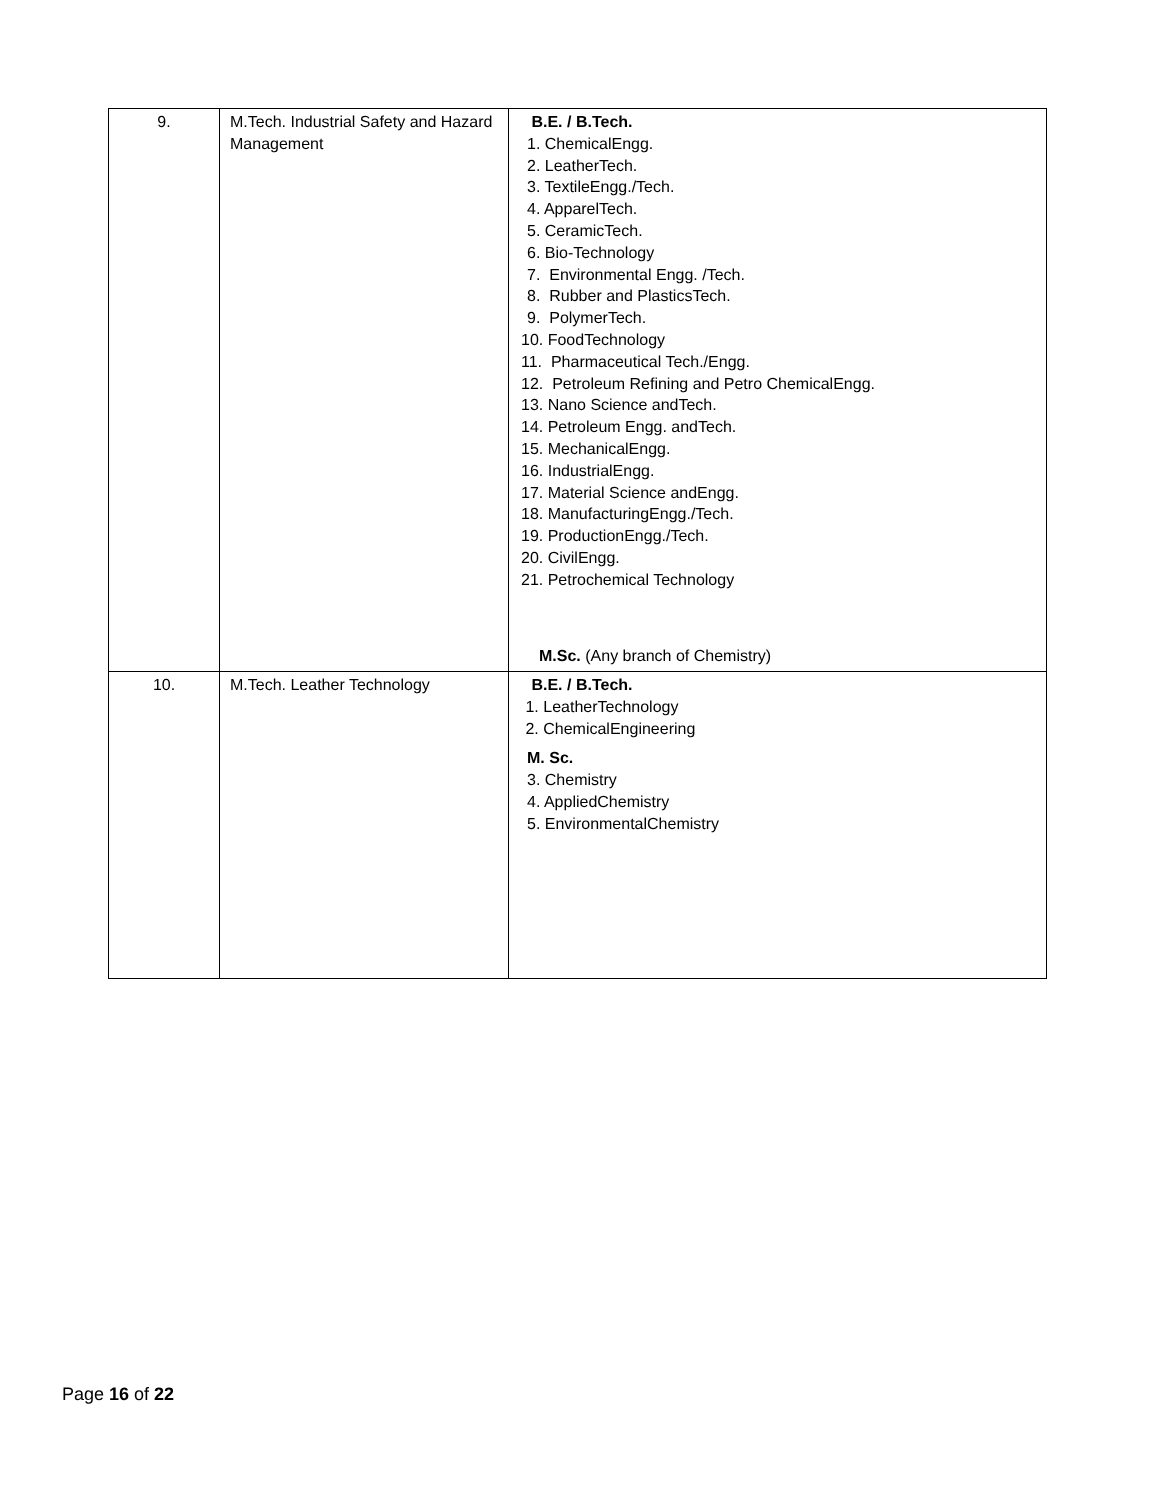| 9. | M.Tech. Industrial Safety and Hazard Management | B.E. / B.Tech. 1. ChemicalEngg. 2. LeatherTech. 3. TextileEngg./Tech. 4. ApparelTech. 5. CeramicTech. 6. Bio-Technology 7. Environmental Engg. /Tech. 8. Rubber and PlasticsTech. 9. PolymerTech. 10. FoodTechnology 11. Pharmaceutical Tech./Engg. 12. Petroleum Refining and Petro ChemicalEngg. 13. Nano Science andTech. 14. Petroleum Engg. andTech. 15. MechanicalEngg. 16. IndustrialEngg. 17. Material Science andEngg. 18. ManufacturingEngg./Tech. 19. ProductionEngg./Tech. 20. CivilEngg. 21. Petrochemical Technology M.Sc. (Any branch of Chemistry) |
| 10. | M.Tech. Leather Technology | B.E. / B.Tech. 1. LeatherTechnology 2. ChemicalEngineering M. Sc. 3. Chemistry 4. AppliedChemistry 5. EnvironmentalChemistry |
Page 16 of 22